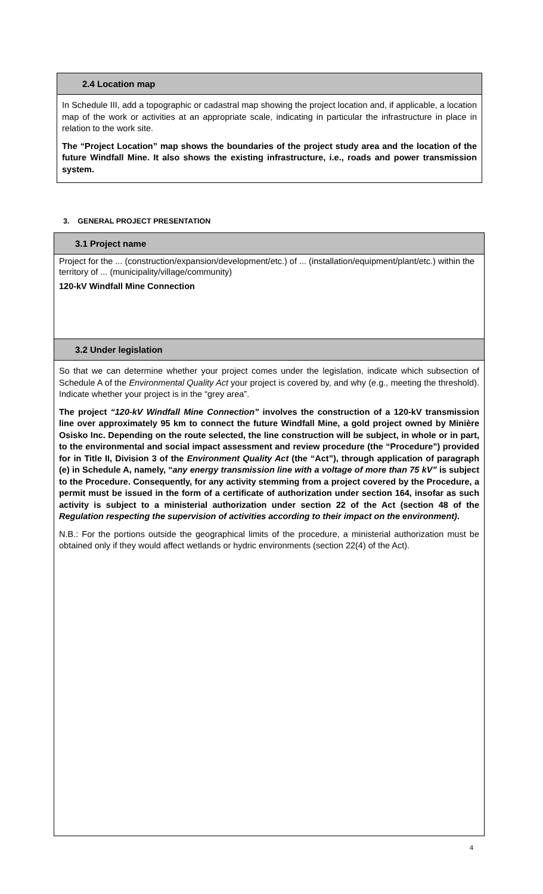2.4 Location map
In Schedule III, add a topographic or cadastral map showing the project location and, if applicable, a location map of the work or activities at an appropriate scale, indicating in particular the infrastructure in place in relation to the work site.
The “Project Location” map shows the boundaries of the project study area and the location of the future Windfall Mine. It also shows the existing infrastructure, i.e., roads and power transmission system.
3. GENERAL PROJECT PRESENTATION
3.1 Project name
Project for the ... (construction/expansion/development/etc.) of ... (installation/equipment/plant/etc.) within the territory of ... (municipality/village/community)
120-kV Windfall Mine Connection
3.2 Under legislation
So that we can determine whether your project comes under the legislation, indicate which subsection of Schedule A of the Environmental Quality Act your project is covered by, and why (e.g., meeting the threshold). Indicate whether your project is in the “grey area”.
The project “120-kV Windfall Mine Connection” involves the construction of a 120-kV transmission line over approximately 95 km to connect the future Windfall Mine, a gold project owned by Minière Osisko Inc. Depending on the route selected, the line construction will be subject, in whole or in part, to the environmental and social impact assessment and review procedure (the “Procedure”) provided for in Title II, Division 3 of the Environment Quality Act (the “Act”), through application of paragraph (e) in Schedule A, namely, “any energy transmission line with a voltage of more than 75 kV” is subject to the Procedure. Consequently, for any activity stemming from a project covered by the Procedure, a permit must be issued in the form of a certificate of authorization under section 164, insofar as such activity is subject to a ministerial authorization under section 22 of the Act (section 48 of the Regulation respecting the supervision of activities according to their impact on the environment).
N.B.: For the portions outside the geographical limits of the procedure, a ministerial authorization must be obtained only if they would affect wetlands or hydric environments (section 22(4) of the Act).
4